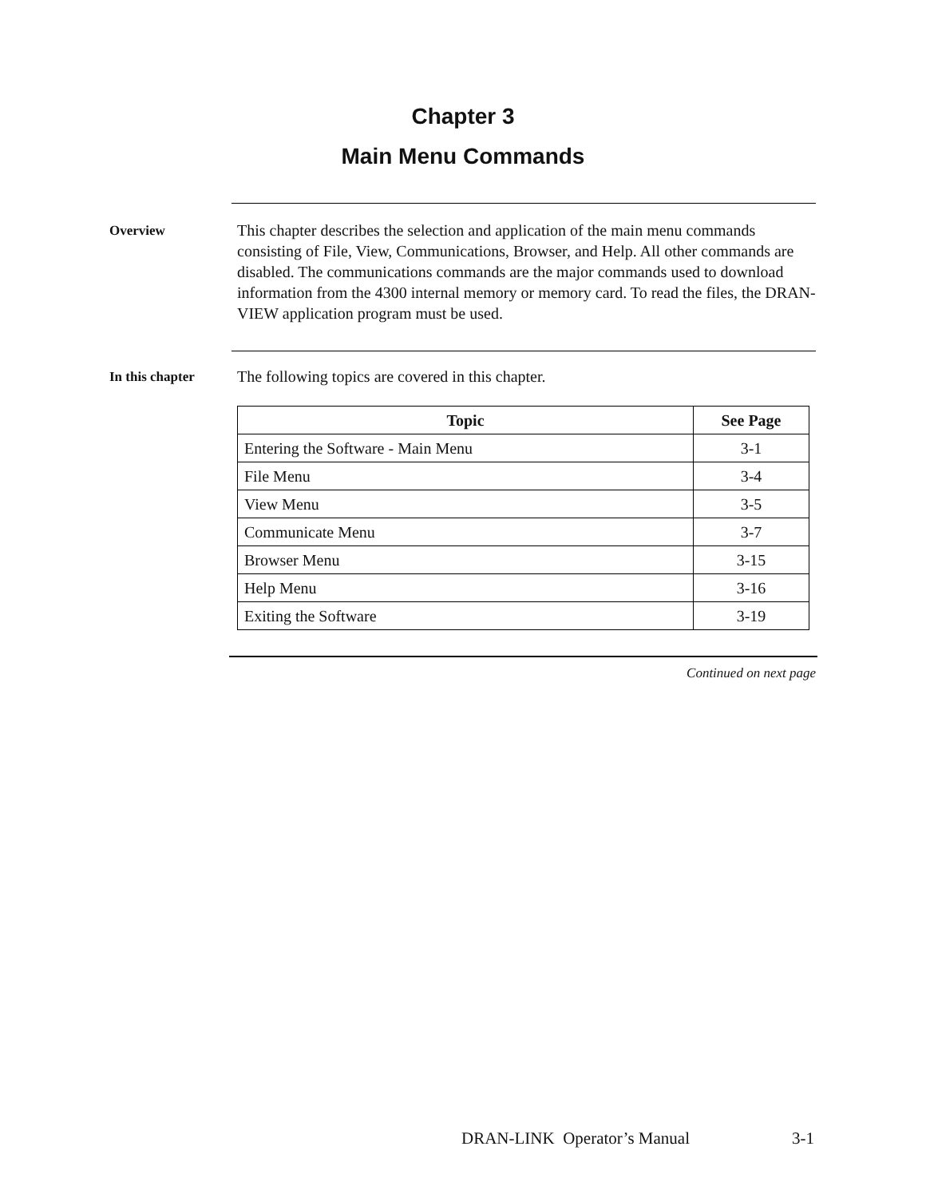Chapter 3
Main Menu Commands
Overview
This chapter describes the selection and application of the main menu commands consisting of File, View, Communications, Browser, and Help. All other commands are disabled. The communications commands are the major commands used to download information from the 4300 internal memory or memory card. To read the files, the DRAN-VIEW application program must be used.
In this chapter
The following topics are covered in this chapter.
| Topic | See Page |
| --- | --- |
| Entering the Software - Main Menu | 3-1 |
| File Menu | 3-4 |
| View Menu | 3-5 |
| Communicate Menu | 3-7 |
| Browser Menu | 3-15 |
| Help Menu | 3-16 |
| Exiting the Software | 3-19 |
Continued on next page
DRAN-LINK Operator’s Manual 3-1